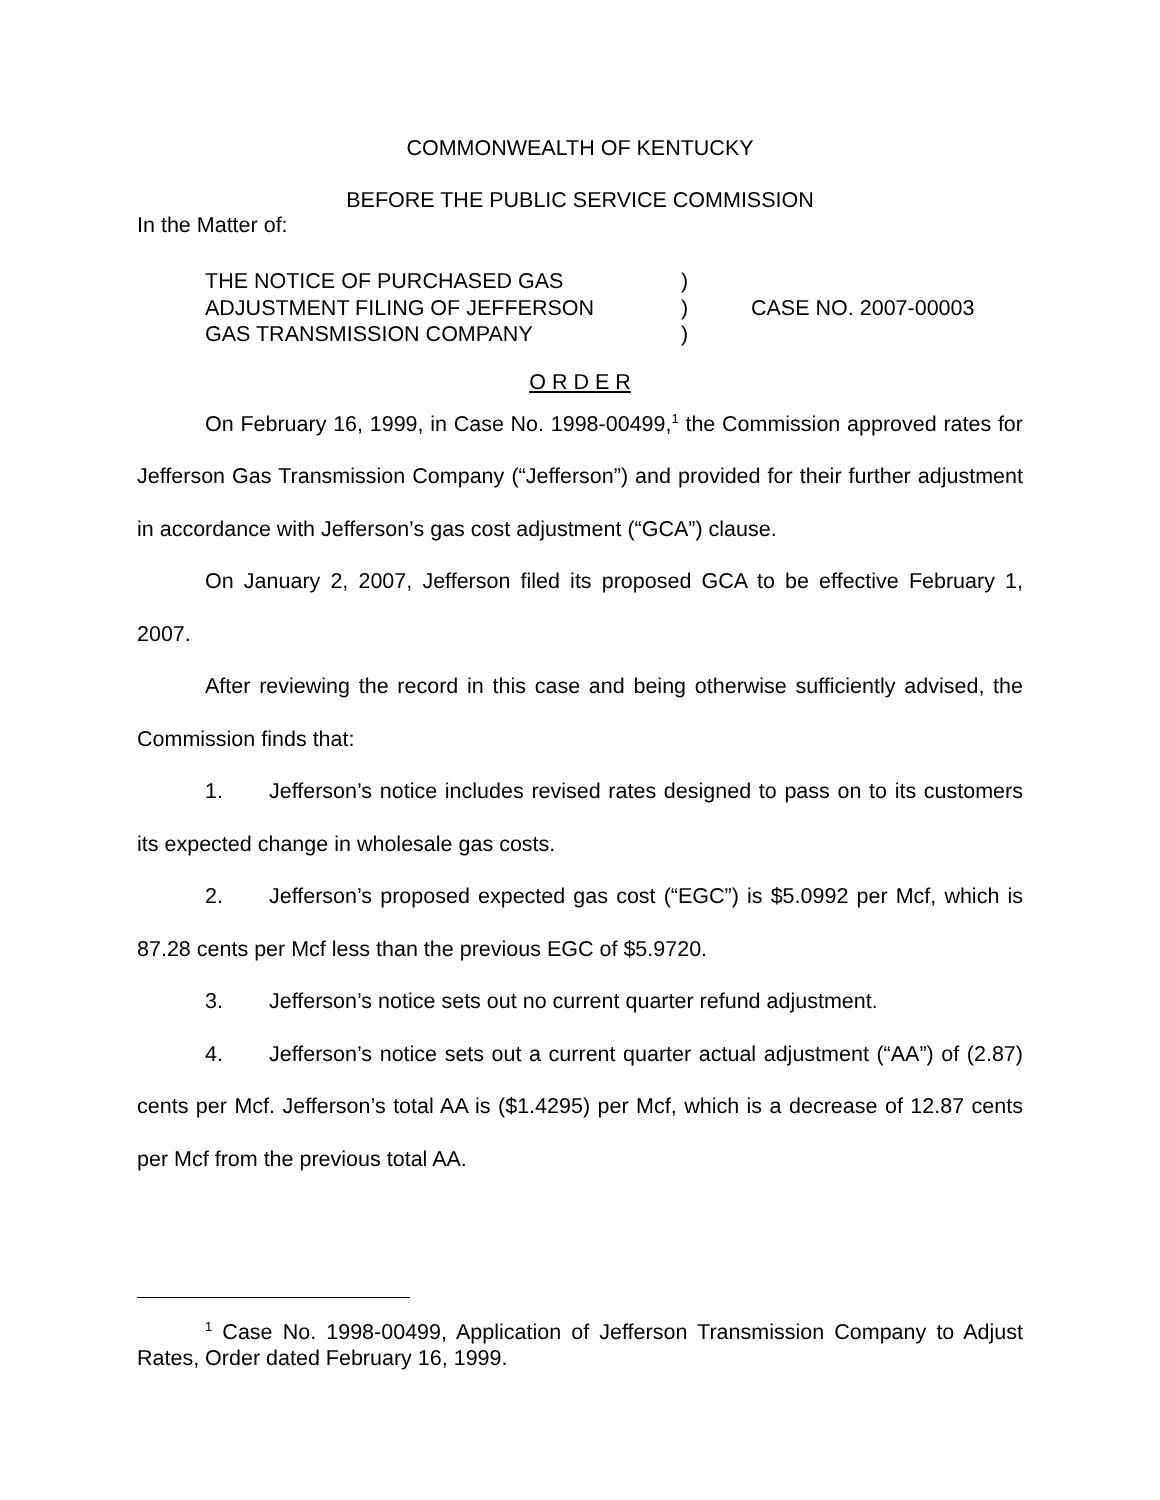COMMONWEALTH OF KENTUCKY
BEFORE THE PUBLIC SERVICE COMMISSION
In the Matter of:
THE NOTICE OF PURCHASED GAS
ADJUSTMENT FILING OF JEFFERSON
GAS TRANSMISSION COMPANY
)
)
)
CASE NO. 2007-00003
O R D E R
On February 16, 1999, in Case No. 1998-00499,<sup>1</sup> the Commission approved rates for Jefferson Gas Transmission Company (“Jefferson”) and provided for their further adjustment in accordance with Jefferson’s gas cost adjustment (“GCA”) clause.
On January 2, 2007, Jefferson filed its proposed GCA to be effective February 1, 2007.
After reviewing the record in this case and being otherwise sufficiently advised, the Commission finds that:
1. Jefferson’s notice includes revised rates designed to pass on to its customers its expected change in wholesale gas costs.
2. Jefferson’s proposed expected gas cost (“EGC”) is $5.0992 per Mcf, which is 87.28 cents per Mcf less than the previous EGC of $5.9720.
3. Jefferson’s notice sets out no current quarter refund adjustment.
4. Jefferson’s notice sets out a current quarter actual adjustment (“AA”) of (2.87) cents per Mcf. Jefferson’s total AA is ($1.4295) per Mcf, which is a decrease of 12.87 cents per Mcf from the previous total AA.
<sup>1</sup> Case No. 1998-00499, Application of Jefferson Transmission Company to Adjust Rates, Order dated February 16, 1999.